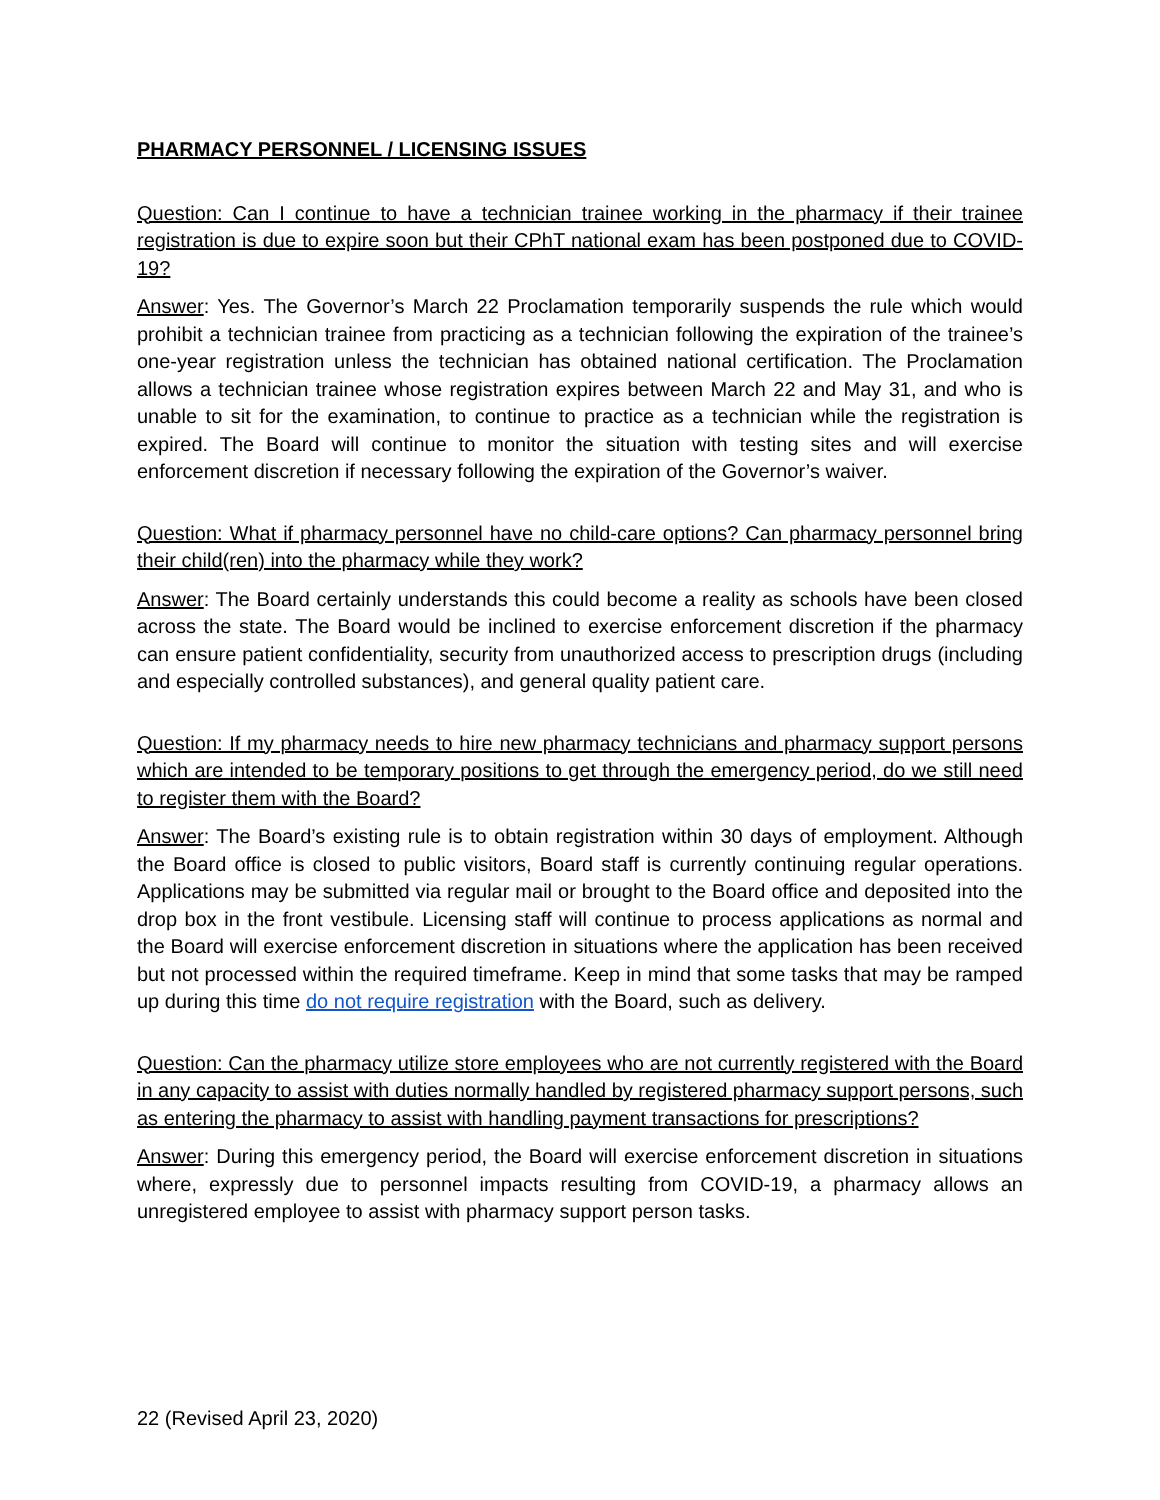PHARMACY PERSONNEL / LICENSING ISSUES
Question: Can I continue to have a technician trainee working in the pharmacy if their trainee registration is due to expire soon but their CPhT national exam has been postponed due to COVID-19?
Answer: Yes. The Governor’s March 22 Proclamation temporarily suspends the rule which would prohibit a technician trainee from practicing as a technician following the expiration of the trainee’s one-year registration unless the technician has obtained national certification. The Proclamation allows a technician trainee whose registration expires between March 22 and May 31, and who is unable to sit for the examination, to continue to practice as a technician while the registration is expired. The Board will continue to monitor the situation with testing sites and will exercise enforcement discretion if necessary following the expiration of the Governor’s waiver.
Question: What if pharmacy personnel have no child-care options? Can pharmacy personnel bring their child(ren) into the pharmacy while they work?
Answer: The Board certainly understands this could become a reality as schools have been closed across the state. The Board would be inclined to exercise enforcement discretion if the pharmacy can ensure patient confidentiality, security from unauthorized access to prescription drugs (including and especially controlled substances), and general quality patient care.
Question: If my pharmacy needs to hire new pharmacy technicians and pharmacy support persons which are intended to be temporary positions to get through the emergency period, do we still need to register them with the Board?
Answer: The Board’s existing rule is to obtain registration within 30 days of employment. Although the Board office is closed to public visitors, Board staff is currently continuing regular operations. Applications may be submitted via regular mail or brought to the Board office and deposited into the drop box in the front vestibule. Licensing staff will continue to process applications as normal and the Board will exercise enforcement discretion in situations where the application has been received but not processed within the required timeframe. Keep in mind that some tasks that may be ramped up during this time do not require registration with the Board, such as delivery.
Question: Can the pharmacy utilize store employees who are not currently registered with the Board in any capacity to assist with duties normally handled by registered pharmacy support persons, such as entering the pharmacy to assist with handling payment transactions for prescriptions?
Answer: During this emergency period, the Board will exercise enforcement discretion in situations where, expressly due to personnel impacts resulting from COVID-19, a pharmacy allows an unregistered employee to assist with pharmacy support person tasks.
22 (Revised April 23, 2020)